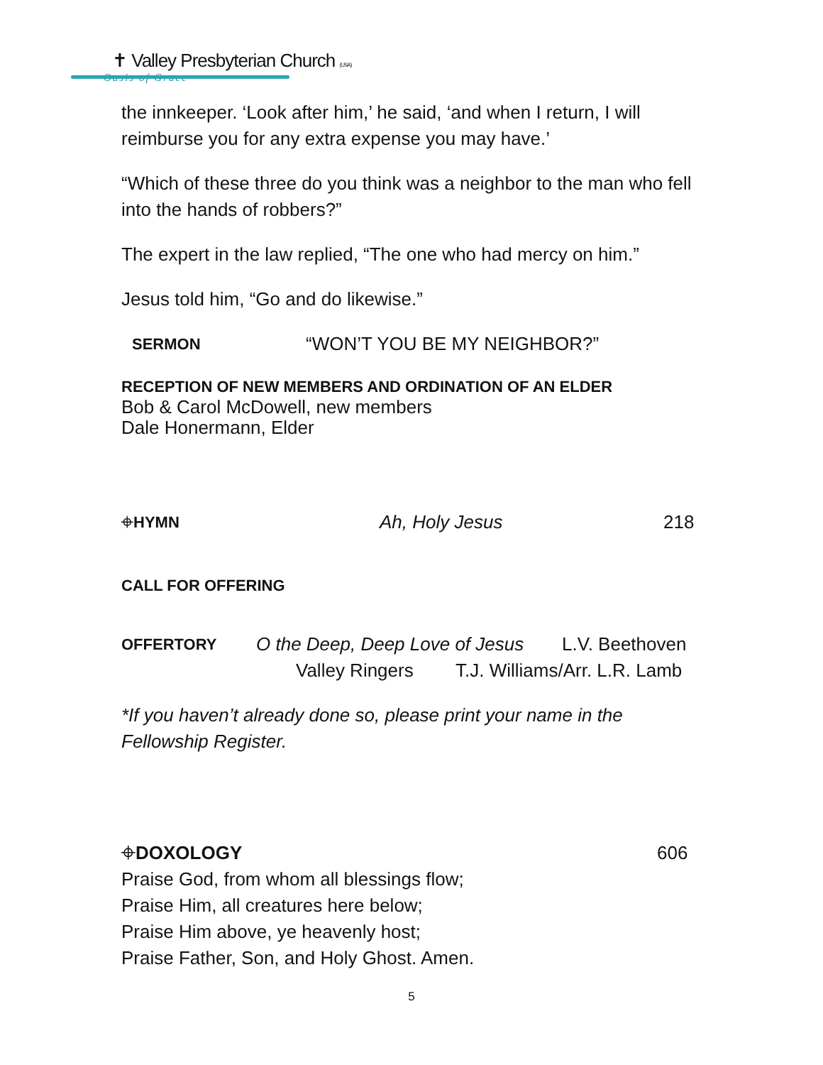✝ Valley Presbyterian Church (USA)
Oasis of Grace
the innkeeper. ‘Look after him,’ he said, ‘and when I return, I will reimburse you for any extra expense you may have.’
“Which of these three do you think was a neighbor to the man who fell into the hands of robbers?”
The expert in the law replied, “The one who had mercy on him.”
Jesus told him, “Go and do likewise.”
SERMON “WON’T YOU BE MY NEIGHBOR?”
RECEPTION OF NEW MEMBERS AND ORDINATION OF AN ELDER
Bob & Carol McDowell, new members
Dale Honermann, Elder
⌖HYMN Ah, Holy Jesus 218
CALL FOR OFFERING
OFFERTORY O the Deep, Deep Love of Jesus L.V. Beethoven
Valley Ringers T.J. Williams/Arr. L.R. Lamb
*If you haven’t already done so, please print your name in the Fellowship Register.
⌖DOXOLOGY 606
Praise God, from whom all blessings flow;
Praise Him, all creatures here below;
Praise Him above, ye heavenly host;
Praise Father, Son, and Holy Ghost. Amen.
5